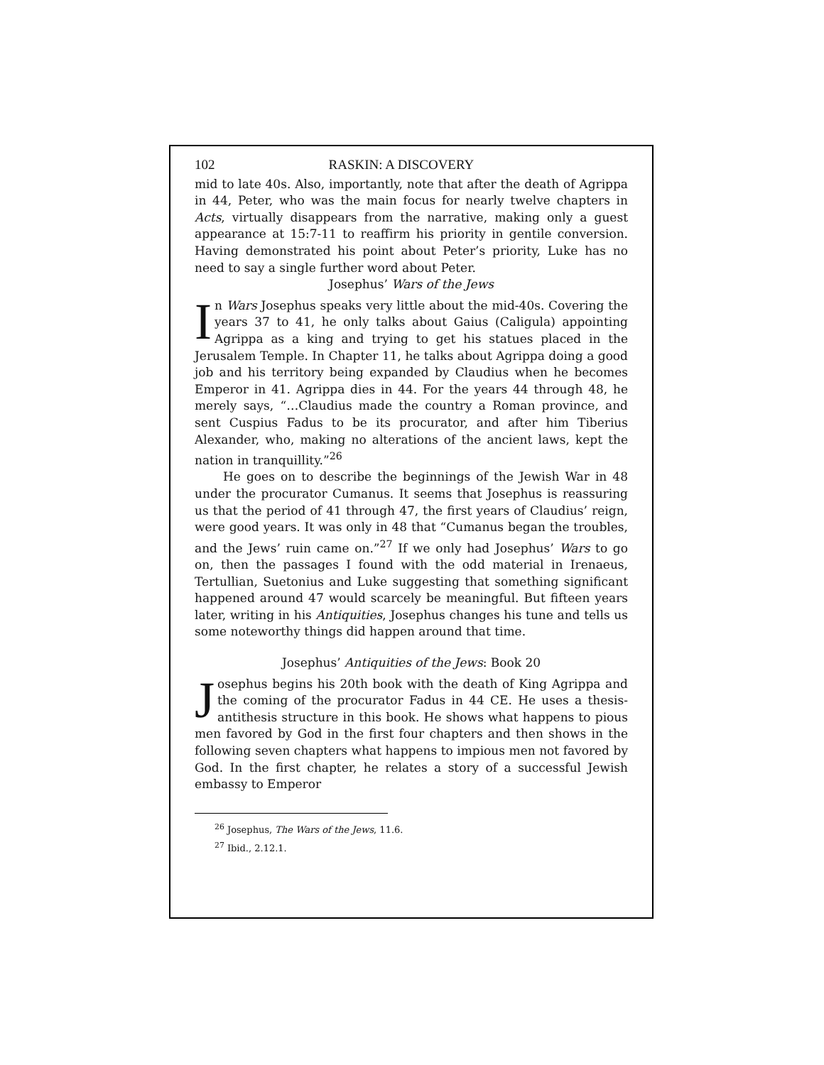102 RASKIN: A DISCOVERY
mid to late 40s. Also, importantly, note that after the death of Agrippa in 44, Peter, who was the main focus for nearly twelve chapters in Acts, virtually disappears from the narrative, making only a guest appearance at 15:7-11 to reaffirm his priority in gentile conversion. Having demonstrated his point about Peter’s priority, Luke has no need to say a single further word about Peter.
Josephus’ Wars of the Jews
In Wars Josephus speaks very little about the mid-40s. Covering the years 37 to 41, he only talks about Gaius (Caligula) appointing Agrippa as a king and trying to get his statues placed in the Jerusalem Temple. In Chapter 11, he talks about Agrippa doing a good job and his territory being expanded by Claudius when he becomes Emperor in 41. Agrippa dies in 44. For the years 44 through 48, he merely says, “…Claudius made the country a Roman province, and sent Cuspius Fadus to be its procurator, and after him Tiberius Alexander, who, making no alterations of the ancient laws, kept the nation in tranquillity.”<sup>26</sup>
He goes on to describe the beginnings of the Jewish War in 48 under the procurator Cumanus. It seems that Josephus is reassuring us that the period of 41 through 47, the first years of Claudius’ reign, were good years. It was only in 48 that “Cumanus began the troubles, and the Jews’ ruin came on.”<sup>27</sup> If we only had Josephus’ Wars to go on, then the passages I found with the odd material in Irenaeus, Tertullian, Suetonius and Luke suggesting that something significant happened around 47 would scarcely be meaningful. But fifteen years later, writing in his Antiquities, Josephus changes his tune and tells us some noteworthy things did happen around that time.
Josephus’ Antiquities of the Jews: Book 20
Josephus begins his 20th book with the death of King Agrippa and the coming of the procurator Fadus in 44 CE. He uses a thesis-antithesis structure in this book. He shows what happens to pious men favored by God in the first four chapters and then shows in the following seven chapters what happens to impious men not favored by God. In the first chapter, he relates a story of a successful Jewish embassy to Emperor
<sup>26</sup> Josephus, The Wars of the Jews, 11.6.
<sup>27</sup> Ibid., 2.12.1.